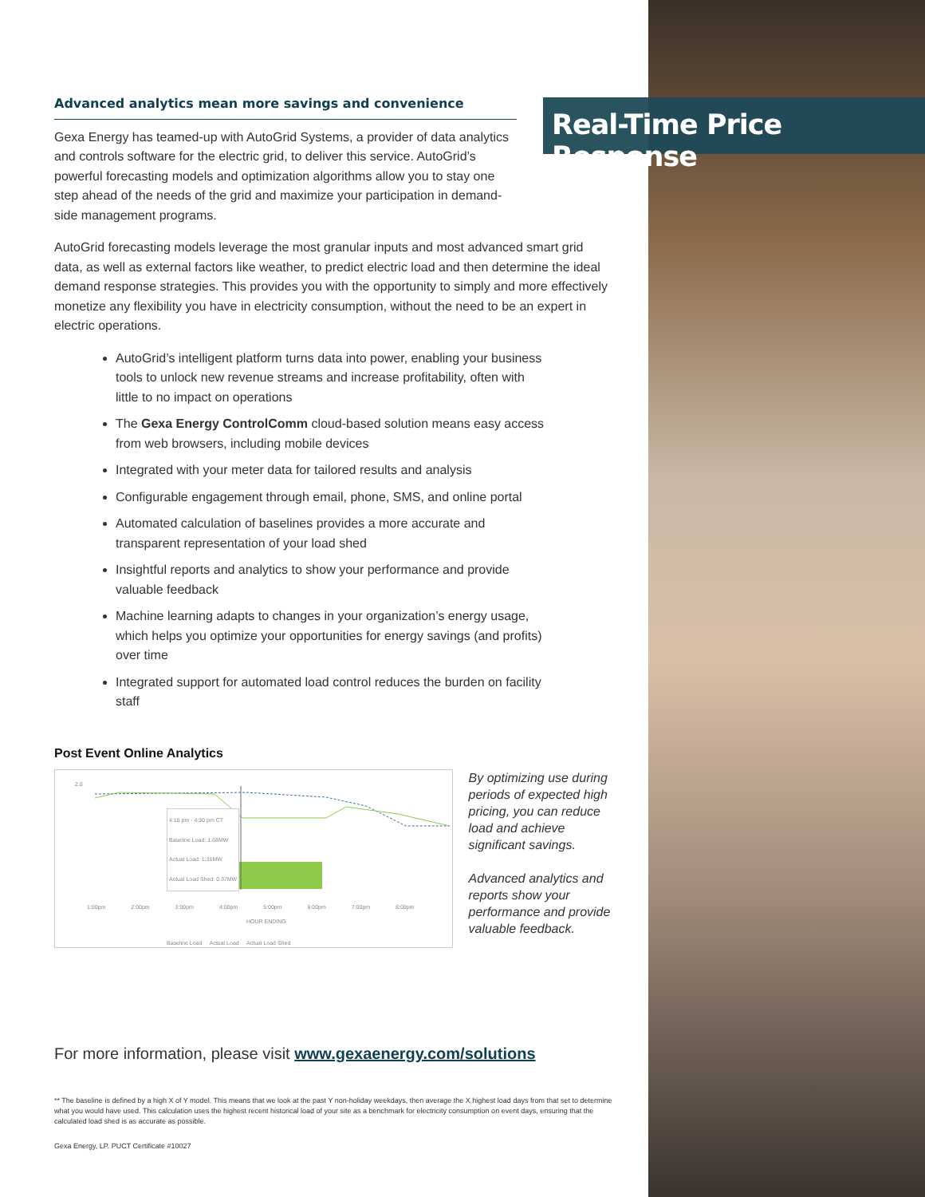Real-Time Price Response
Advanced analytics mean more savings and convenience
Gexa Energy has teamed-up with AutoGrid Systems, a provider of data analytics and controls software for the electric grid, to deliver this service. AutoGrid’s powerful forecasting models and optimization algorithms allow you to stay one step ahead of the needs of the grid and maximize your participation in demand-side management programs.
AutoGrid forecasting models leverage the most granular inputs and most advanced smart grid data, as well as external factors like weather, to predict electric load and then determine the ideal demand response strategies. This provides you with the opportunity to simply and more effectively monetize any flexibility you have in electricity consumption, without the need to be an expert in electric operations.
AutoGrid’s intelligent platform turns data into power, enabling your business tools to unlock new revenue streams and increase profitability, often with little to no impact on operations
The Gexa Energy ControlComm cloud-based solution means easy access from web browsers, including mobile devices
Integrated with your meter data for tailored results and analysis
Configurable engagement through email, phone, SMS, and online portal
Automated calculation of baselines provides a more accurate and transparent representation of your load shed
Insightful reports and analytics to show your performance and provide valuable feedback
Machine learning adapts to changes in your organization’s energy usage, which helps you optimize your opportunities for energy savings (and profits) over time
Integrated support for automated load control reduces the burden on facility staff
Post Event Online Analytics
2.0
1:00pm 2:00pm 3:00pm 4:00pm 5:00pm 6:00pm 7:00pm 8:00pm
4:15 pm - 4:30 pm CT
Baseline Load: 1.68MW
Actual Load: 1.31MW
Actual Load Shed: 0.37MW
HOUR ENDING
Baseline Load Actual Load Actual Load Shed
By optimizing use during periods of expected high pricing, you can reduce load and achieve significant savings.
Advanced analytics and reports show your performance and provide valuable feedback.
For more information, please visit www.gexaenergy.com/solutions
** The baseline is defined by a high X of Y model. This means that we look at the past Y non-holiday weekdays, then average the X highest load days from that set to determine what you would have used. This calculation uses the highest recent historical load of your site as a benchmark for electricity consumption on event days, ensuring that the calculated load shed is as accurate as possible.
Gexa Energy, LP. PUCT Certificate #10027